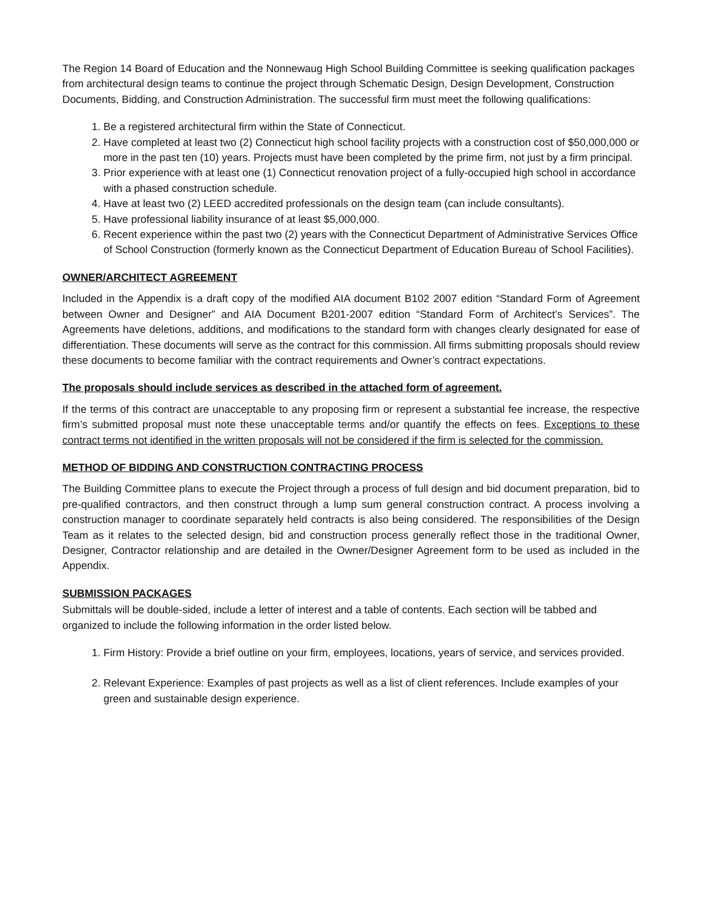The Region 14 Board of Education and the Nonnewaug High School Building Committee is seeking qualification packages from architectural design teams to continue the project through Schematic Design, Design Development, Construction Documents, Bidding, and Construction Administration. The successful firm must meet the following qualifications:
1. Be a registered architectural firm within the State of Connecticut.
2. Have completed at least two (2) Connecticut high school facility projects with a construction cost of $50,000,000 or more in the past ten (10) years. Projects must have been completed by the prime firm, not just by a firm principal.
3. Prior experience with at least one (1) Connecticut renovation project of a fully-occupied high school in accordance with a phased construction schedule.
4. Have at least two (2) LEED accredited professionals on the design team (can include consultants).
5. Have professional liability insurance of at least $5,000,000.
6. Recent experience within the past two (2) years with the Connecticut Department of Administrative Services Office of School Construction (formerly known as the Connecticut Department of Education Bureau of School Facilities).
OWNER/ARCHITECT AGREEMENT
Included in the Appendix is a draft copy of the modified AIA document B102 2007 edition “Standard Form of Agreement between Owner and Designer” and AIA Document B201-2007 edition “Standard Form of Architect’s Services”. The Agreements have deletions, additions, and modifications to the standard form with changes clearly designated for ease of differentiation. These documents will serve as the contract for this commission. All firms submitting proposals should review these documents to become familiar with the contract requirements and Owner’s contract expectations.
The proposals should include services as described in the attached form of agreement.
If the terms of this contract are unacceptable to any proposing firm or represent a substantial fee increase, the respective firm’s submitted proposal must note these unacceptable terms and/or quantify the effects on fees. Exceptions to these contract terms not identified in the written proposals will not be considered if the firm is selected for the commission.
METHOD OF BIDDING AND CONSTRUCTION CONTRACTING PROCESS
The Building Committee plans to execute the Project through a process of full design and bid document preparation, bid to pre-qualified contractors, and then construct through a lump sum general construction contract. A process involving a construction manager to coordinate separately held contracts is also being considered. The responsibilities of the Design Team as it relates to the selected design, bid and construction process generally reflect those in the traditional Owner, Designer, Contractor relationship and are detailed in the Owner/Designer Agreement form to be used as included in the Appendix.
SUBMISSION PACKAGES
Submittals will be double-sided, include a letter of interest and a table of contents. Each section will be tabbed and organized to include the following information in the order listed below.
1. Firm History: Provide a brief outline on your firm, employees, locations, years of service, and services provided.
2. Relevant Experience: Examples of past projects as well as a list of client references. Include examples of your green and sustainable design experience.